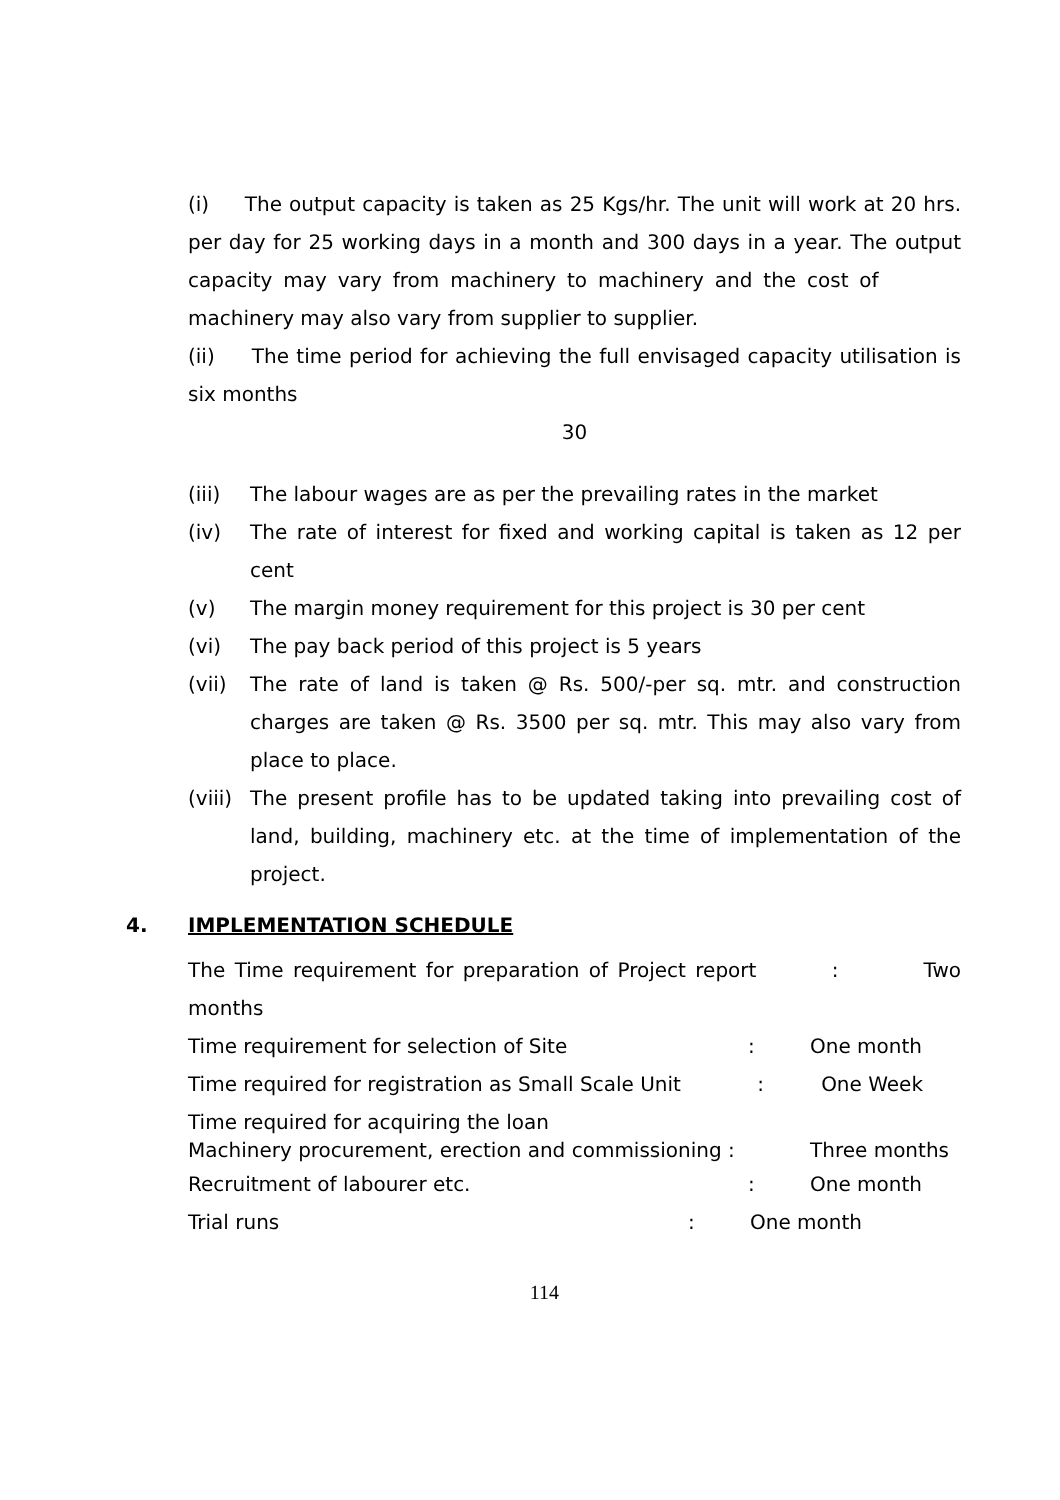(i) The output capacity is taken as 25 Kgs/hr. The unit will work at 20 hrs. per day for 25 working days in a month and 300 days in a year. The output capacity may vary from machinery to machinery and the cost of machinery may also vary from supplier to supplier.
(ii) The time period for achieving the full envisaged capacity utilisation is six months
30
(iii) The labour wages are as per the prevailing rates in the market
(iv) The rate of interest for fixed and working capital is taken as 12 per cent
(v) The margin money requirement for this project is 30 per cent
(vi) The pay back period of this project is 5 years
(vii) The rate of land is taken @ Rs. 500/-per sq. mtr. and construction charges are taken @ Rs. 3500 per sq. mtr. This may also vary from place to place.
(viii) The present profile has to be updated taking into prevailing cost of land, building, machinery etc. at the time of implementation of the project.
4. IMPLEMENTATION SCHEDULE
The Time requirement for preparation of Project report : Two months
Time requirement for selection of Site: One month
Time required for registration as Small Scale Unit : One Week
Time required for acquiring the loan
Machinery procurement, erection and commissioning : Three months
Recruitment of labourer etc.: One month
Trial runs: One month
114